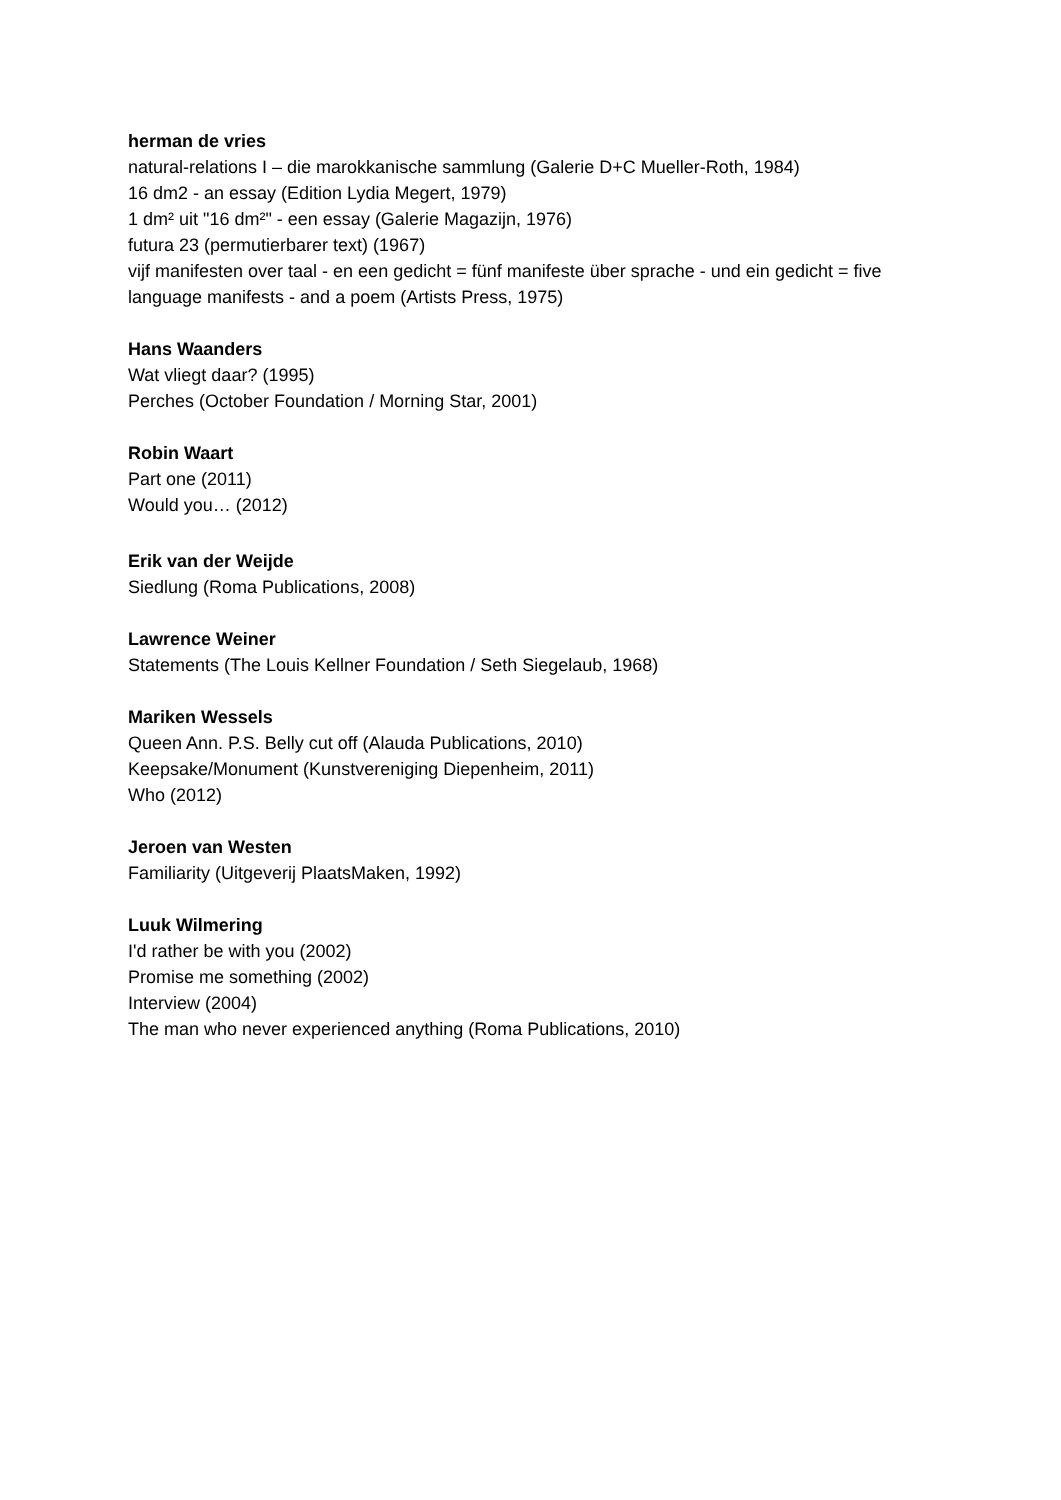herman de vries
natural-relations I – die marokkanische sammlung (Galerie D+C Mueller-Roth, 1984)
16 dm2 - an essay (Edition Lydia Megert, 1979)
1 dm² uit "16 dm²" - een essay (Galerie Magazijn, 1976)
futura 23 (permutierbarer text) (1967)
vijf manifesten over taal - en een gedicht = fünf manifeste über sprache - und ein gedicht = five language manifests - and a poem (Artists Press, 1975)
Hans Waanders
Wat vliegt daar? (1995)
Perches (October Foundation / Morning Star, 2001)
Robin Waart
Part one (2011)
Would you… (2012)
Erik van der Weijde
Siedlung (Roma Publications, 2008)
Lawrence Weiner
Statements (The Louis Kellner Foundation / Seth Siegelaub, 1968)
Mariken Wessels
Queen Ann. P.S. Belly cut off (Alauda Publications, 2010)
Keepsake/Monument (Kunstvereniging Diepenheim, 2011)
Who (2012)
Jeroen van Westen
Familiarity (Uitgeverij PlaatsMaken, 1992)
Luuk Wilmering
I'd rather be with you (2002)
Promise me something (2002)
Interview (2004)
The man who never experienced anything (Roma Publications, 2010)